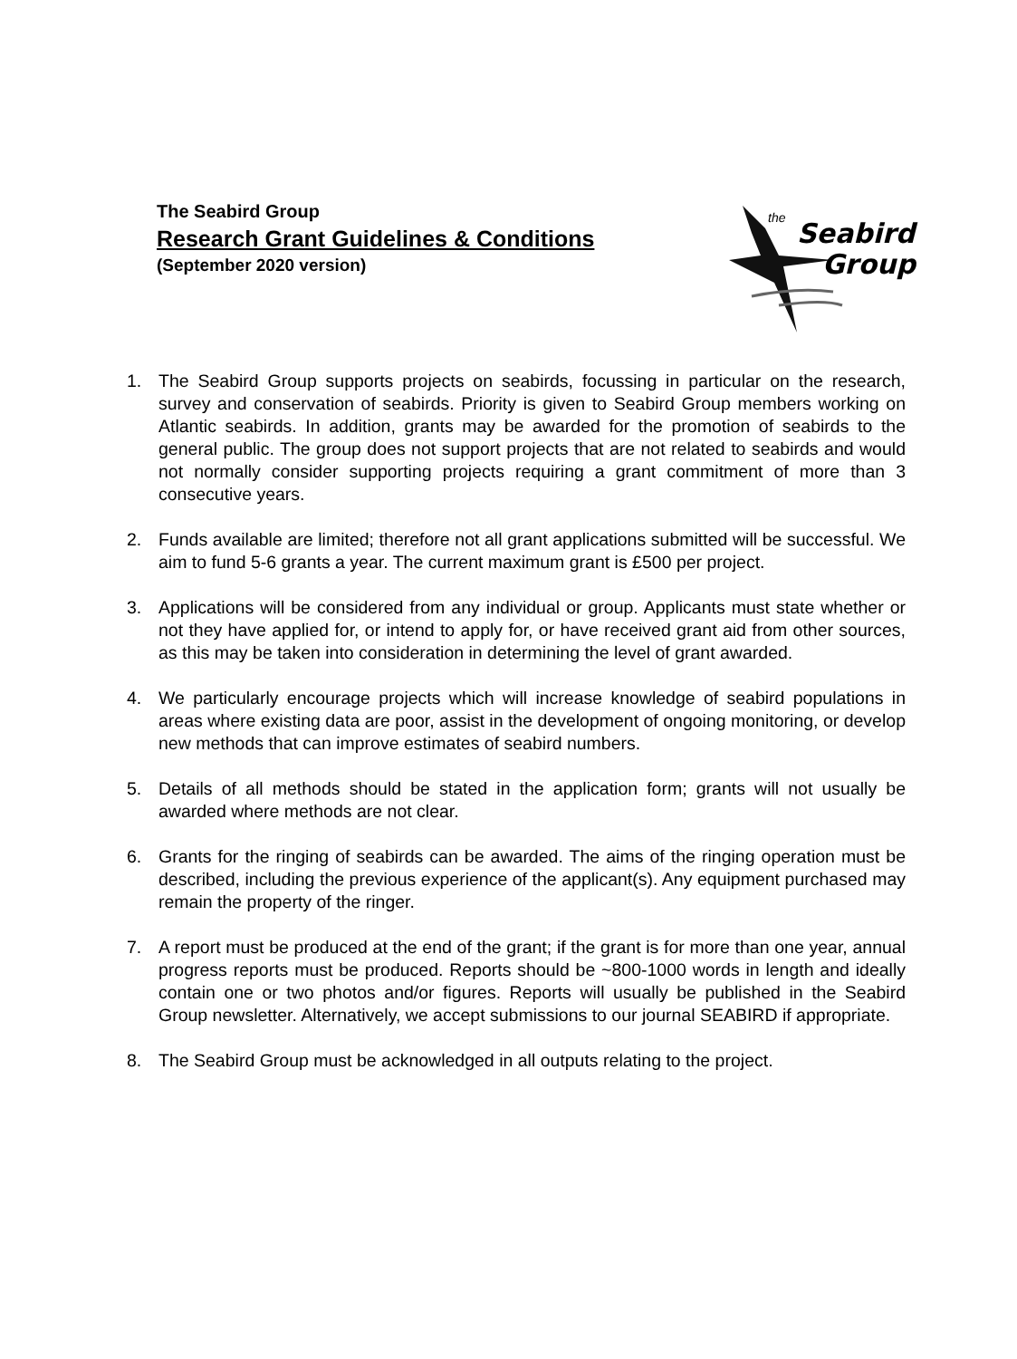The Seabird Group
Research Grant Guidelines & Conditions
(September 2020 version)
the Seabird
Group
1. The Seabird Group supports projects on seabirds, focussing in particular on the research, survey and conservation of seabirds. Priority is given to Seabird Group members working on Atlantic seabirds. In addition, grants may be awarded for the promotion of seabirds to the general public. The group does not support projects that are not related to seabirds and would not normally consider supporting projects requiring a grant commitment of more than 3 consecutive years.
2. Funds available are limited; therefore not all grant applications submitted will be successful. We aim to fund 5-6 grants a year. The current maximum grant is £500 per project.
3. Applications will be considered from any individual or group. Applicants must state whether or not they have applied for, or intend to apply for, or have received grant aid from other sources, as this may be taken into consideration in determining the level of grant awarded.
4. We particularly encourage projects which will increase knowledge of seabird populations in areas where existing data are poor, assist in the development of ongoing monitoring, or develop new methods that can improve estimates of seabird numbers.
5. Details of all methods should be stated in the application form; grants will not usually be awarded where methods are not clear.
6. Grants for the ringing of seabirds can be awarded. The aims of the ringing operation must be described, including the previous experience of the applicant(s). Any equipment purchased may remain the property of the ringer.
7. A report must be produced at the end of the grant; if the grant is for more than one year, annual progress reports must be produced. Reports should be ~800-1000 words in length and ideally contain one or two photos and/or figures. Reports will usually be published in the Seabird Group newsletter. Alternatively, we accept submissions to our journal SEABIRD if appropriate.
8. The Seabird Group must be acknowledged in all outputs relating to the project.